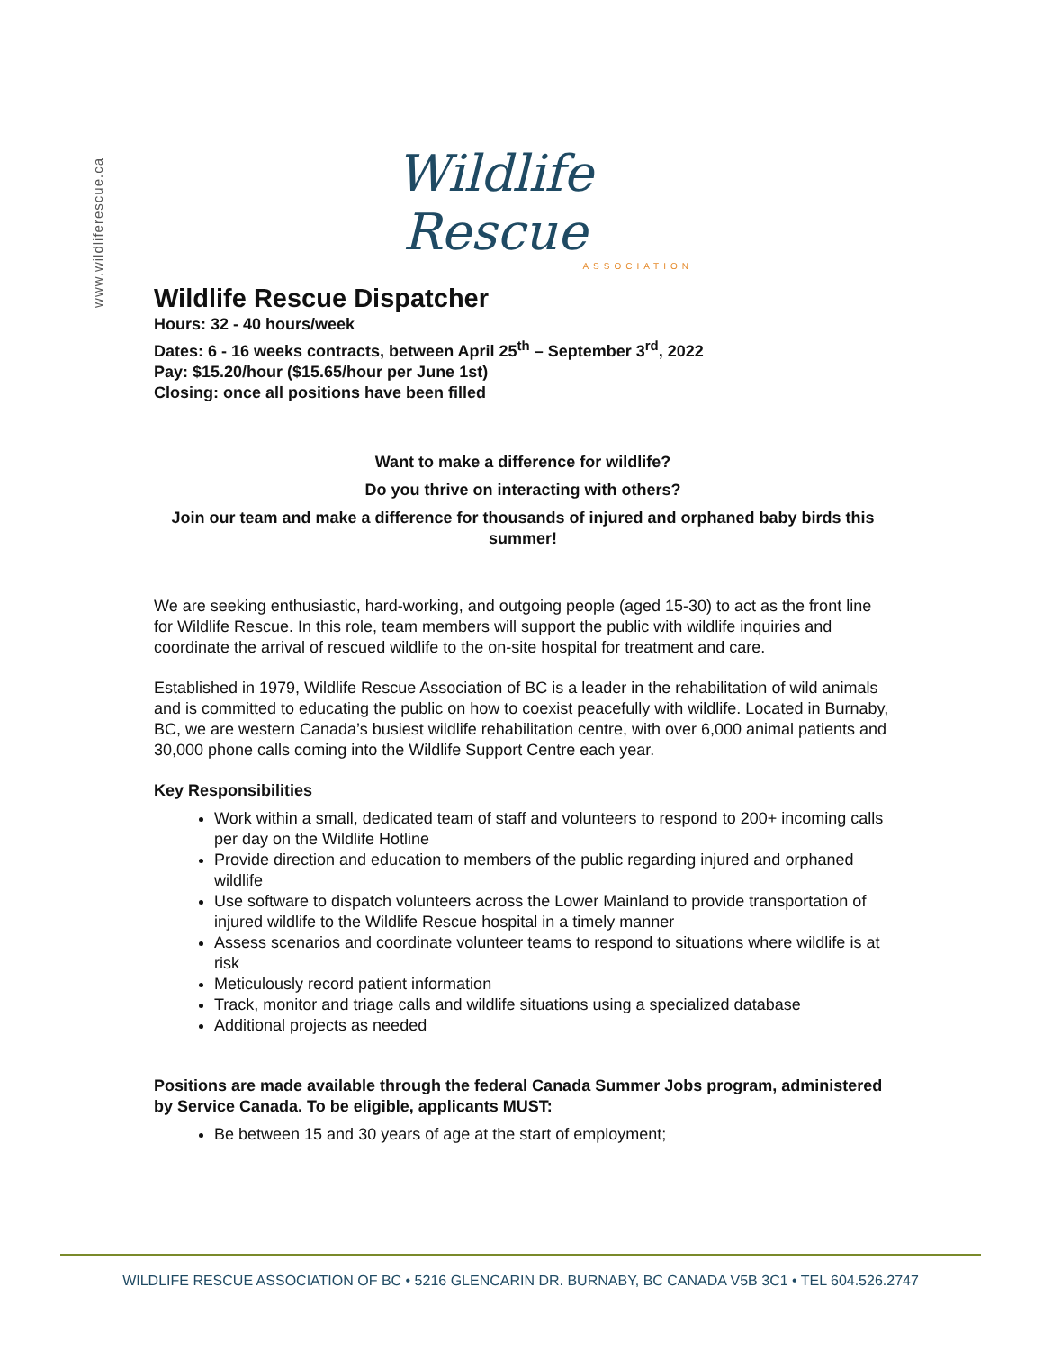www.wildliferescue.ca
Wildlife Rescue
ASSOCIATION
Wildlife Rescue Dispatcher
Hours: 32 - 40 hours/week
Dates: 6 - 16 weeks contracts, between April 25<sup>th</sup> – September 3<sup>rd</sup>, 2022
Pay: $15.20/hour ($15.65/hour per June 1st)
Closing: once all positions have been filled
Want to make a difference for wildlife?
Do you thrive on interacting with others?
Join our team and make a difference for thousands of injured and orphaned baby birds this summer!
We are seeking enthusiastic, hard-working, and outgoing people (aged 15-30) to act as the front line for Wildlife Rescue. In this role, team members will support the public with wildlife inquiries and coordinate the arrival of rescued wildlife to the on-site hospital for treatment and care.
Established in 1979, Wildlife Rescue Association of BC is a leader in the rehabilitation of wild animals and is committed to educating the public on how to coexist peacefully with wildlife. Located in Burnaby, BC, we are western Canada’s busiest wildlife rehabilitation centre, with over 6,000 animal patients and 30,000 phone calls coming into the Wildlife Support Centre each year.
Key Responsibilities
Work within a small, dedicated team of staff and volunteers to respond to 200+ incoming calls per day on the Wildlife Hotline
Provide direction and education to members of the public regarding injured and orphaned wildlife
Use software to dispatch volunteers across the Lower Mainland to provide transportation of injured wildlife to the Wildlife Rescue hospital in a timely manner
Assess scenarios and coordinate volunteer teams to respond to situations where wildlife is at risk
Meticulously record patient information
Track, monitor and triage calls and wildlife situations using a specialized database
Additional projects as needed
Positions are made available through the federal Canada Summer Jobs program, administered by Service Canada. To be eligible, applicants MUST:
Be between 15 and 30 years of age at the start of employment;
WILDLIFE RESCUE ASSOCIATION OF BC • 5216 GLENCARIN DR. BURNABY, BC CANADA V5B 3C1 • TEL 604.526.2747